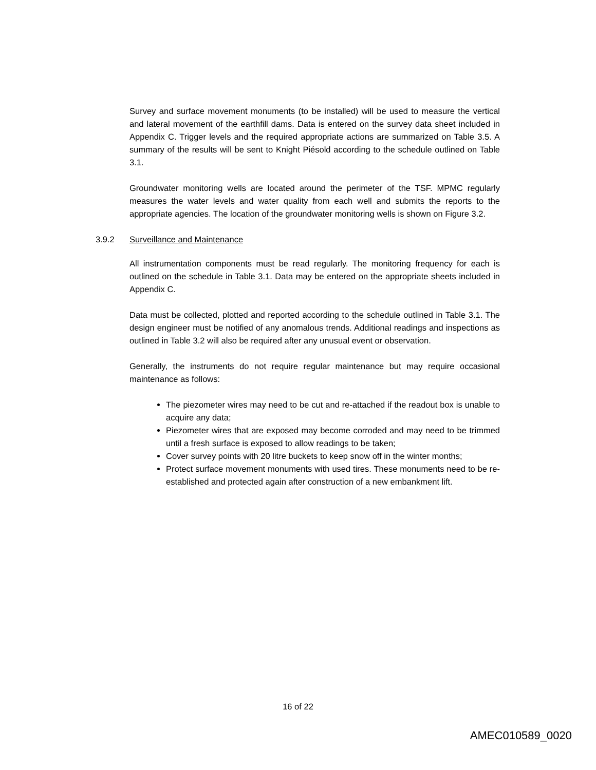Survey and surface movement monuments (to be installed) will be used to measure the vertical and lateral movement of the earthfill dams. Data is entered on the survey data sheet included in Appendix C. Trigger levels and the required appropriate actions are summarized on Table 3.5. A summary of the results will be sent to Knight Piésold according to the schedule outlined on Table 3.1.
Groundwater monitoring wells are located around the perimeter of the TSF. MPMC regularly measures the water levels and water quality from each well and submits the reports to the appropriate agencies. The location of the groundwater monitoring wells is shown on Figure 3.2.
3.9.2 Surveillance and Maintenance
All instrumentation components must be read regularly. The monitoring frequency for each is outlined on the schedule in Table 3.1. Data may be entered on the appropriate sheets included in Appendix C.
Data must be collected, plotted and reported according to the schedule outlined in Table 3.1. The design engineer must be notified of any anomalous trends. Additional readings and inspections as outlined in Table 3.2 will also be required after any unusual event or observation.
Generally, the instruments do not require regular maintenance but may require occasional maintenance as follows:
The piezometer wires may need to be cut and re-attached if the readout box is unable to acquire any data;
Piezometer wires that are exposed may become corroded and may need to be trimmed until a fresh surface is exposed to allow readings to be taken;
Cover survey points with 20 litre buckets to keep snow off in the winter months;
Protect surface movement monuments with used tires. These monuments need to be re-established and protected again after construction of a new embankment lift.
16 of 22
AMEC010589_0020